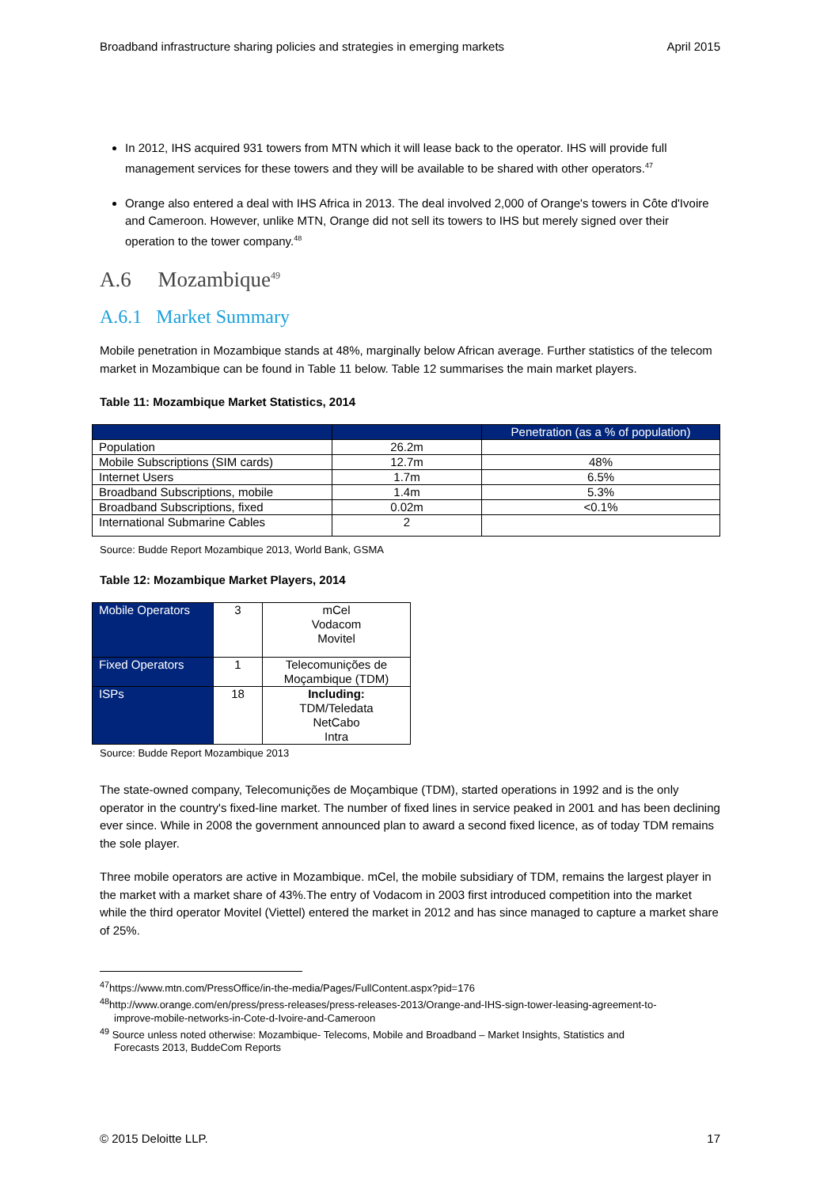Broadband infrastructure sharing policies and strategies in emerging markets April 2015
In 2012, IHS acquired 931 towers from MTN which it will lease back to the operator. IHS will provide full management services for these towers and they will be available to be shared with other operators.<sup>47</sup>
Orange also entered a deal with IHS Africa in 2013. The deal involved 2,000 of Orange's towers in Côte d'Ivoire and Cameroon. However, unlike MTN, Orange did not sell its towers to IHS but merely signed over their operation to the tower company.<sup>48</sup>
A.6 Mozambique<sup>49</sup>
A.6.1 Market Summary
Mobile penetration in Mozambique stands at 48%, marginally below African average. Further statistics of the telecom market in Mozambique can be found in Table 11 below. Table 12 summarises the main market players.
Table 11: Mozambique Market Statistics, 2014
| | | Penetration (as a % of population) |
| --- | --- | --- |
| Population | 26.2m | |
| Mobile Subscriptions (SIM cards) | 12.7m | 48% |
| Internet Users | 1.7m | 6.5% |
| Broadband Subscriptions, mobile | 1.4m | 5.3% |
| Broadband Subscriptions, fixed | 0.02m | <0.1% |
| International Submarine Cables | 2 | |
Source: Budde Report Mozambique 2013, World Bank, GSMA
Table 12: Mozambique Market Players, 2014
| Mobile Operators | 3 | mCel Vodacom Movitel |
| Fixed Operators | 1 | Telecomunições de Moçambique (TDM) |
| ISPs | 18 | Including: TDM/Teledata NetCabo Intra |
Source: Budde Report Mozambique 2013
The state-owned company, Telecomunições de Moçambique (TDM), started operations in 1992 and is the only operator in the country's fixed-line market. The number of fixed lines in service peaked in 2001 and has been declining ever since. While in 2008 the government announced plan to award a second fixed licence, as of today TDM remains the sole player.
Three mobile operators are active in Mozambique. mCel, the mobile subsidiary of TDM, remains the largest player in the market with a market share of 43%.The entry of Vodacom in 2003 first introduced competition into the market while the third operator Movitel (Viettel) entered the market in 2012 and has since managed to capture a market share of 25%.
<sup>47</sup> https://www.mtn.com/PressOffice/in-the-media/Pages/FullContent.aspx?pid=176
<sup>48</sup> http://www.orange.com/en/press/press-releases/press-releases-2013/Orange-and-IHS-sign-tower-leasing-agreement-to-
improve-mobile-networks-in-Cote-d-Ivoire-and-Cameroon
<sup>49</sup> Source unless noted otherwise: Mozambique- Telecoms, Mobile and Broadband – Market Insights, Statistics and
Forecasts 2013, BuddeCom Reports
© 2015 Deloitte LLP. 17